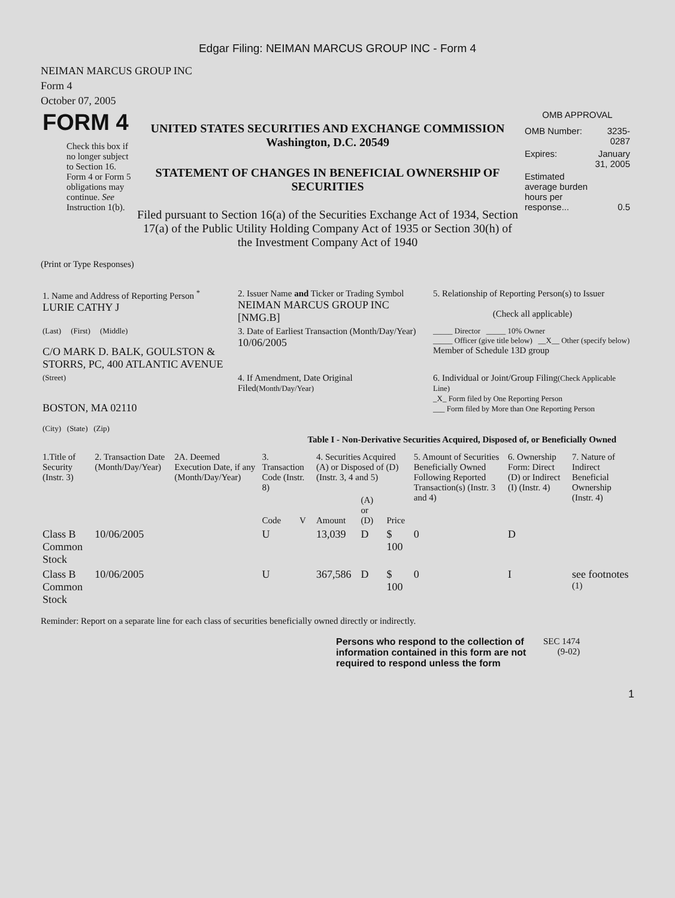Edgar Filing: NEIMAN MARCUS GROUP INC - Form 4
NEIMAN MARCUS GROUP INC
Form 4
October 07, 2005
| FORM 4 Check this box if no longer subject to Section 16. Form 4 or Form 5 obligations may continue. See Instruction 1(b). | UNITED STATES SECURITIES AND EXCHANGE COMMISSION Washington, D.C. 20549 STATEMENT OF CHANGES IN BENEFICIAL OWNERSHIP OF SECURITIES Filed pursuant to Section 16(a) of the Securities Exchange Act of 1934, Section 17(a) of the Public Utility Holding Company Act of 1935 or Section 30(h) of the Investment Company Act of 1940 | OMB APPROVAL / OMB Number: / 3235-0287 / / Expires: / January 31, 2005 / / Estimated average burden hours per response... / 0.5 / |
(Print or Type Responses)
| 1. Name and Address of Reporting Person <sup>*</sup> LURIE CATHY J | 2. Issuer Name and Ticker or Trading Symbol NEIMAN MARCUS GROUP INC [NMG.B] | 5. Relationship of Reporting Person(s) to Issuer (Check all applicable) |
| (Last) (First) (Middle) C/O MARK D. BALK, GOULSTON & STORRS, PC, 400 ATLANTIC AVENUE | 3. Date of Earliest Transaction (Month/Day/Year) 10/06/2005 | _____ Director _____ 10% Owner _____ Officer (give title below) __X__ Other (specify below) Member of Schedule 13D group |
| (Street) BOSTON, MA 02110 (City) (State) (Zip) | 4. If Amendment, Date Original Filed (Month/Day/Year) | 6. Individual or Joint/Group Filing (Check Applicable Line) _X_ Form filed by One Reporting Person ___ Form filed by More than One Reporting Person |
Table I - Non-Derivative Securities Acquired, Disposed of, or Beneficially Owned
| 1.Title of Security (Instr. 3) | 2. Transaction Date (Month/Day/Year) | 2A. Deemed Execution Date, if any (Month/Day/Year) | 3. Transaction Code (Instr. 8) | | 4. Securities Acquired (A) or Disposed of (D) (Instr. 3, 4 and 5) | | | 5. Amount of Securities Beneficially Owned Following Reported Transaction(s) (Instr. 3 and 4) | 6. Ownership Form: Direct (D) or Indirect (I) (Instr. 4) | 7. Nature of Indirect Beneficial Ownership (Instr. 4) |
| --- | --- | --- | --- | --- | --- | --- | --- | --- | --- | --- |
| | | | Code | V | Amount | (A) or (D) | Price | | | |
| Class B Common Stock | 10/06/2005 | | U | | 13,039 | D | $ 100 | 0 | D | |
| Class B Common Stock | 10/06/2005 | | U | | 367,586 | D | $ 100 | 0 | I | see footnotes <sup>(1)</sup> |
Reminder: Report on a separate line for each class of securities beneficially owned directly or indirectly.
| Persons who respond to the collection of information contained in this form are not required to respond unless the form | SEC 1474 (9-02) |
1